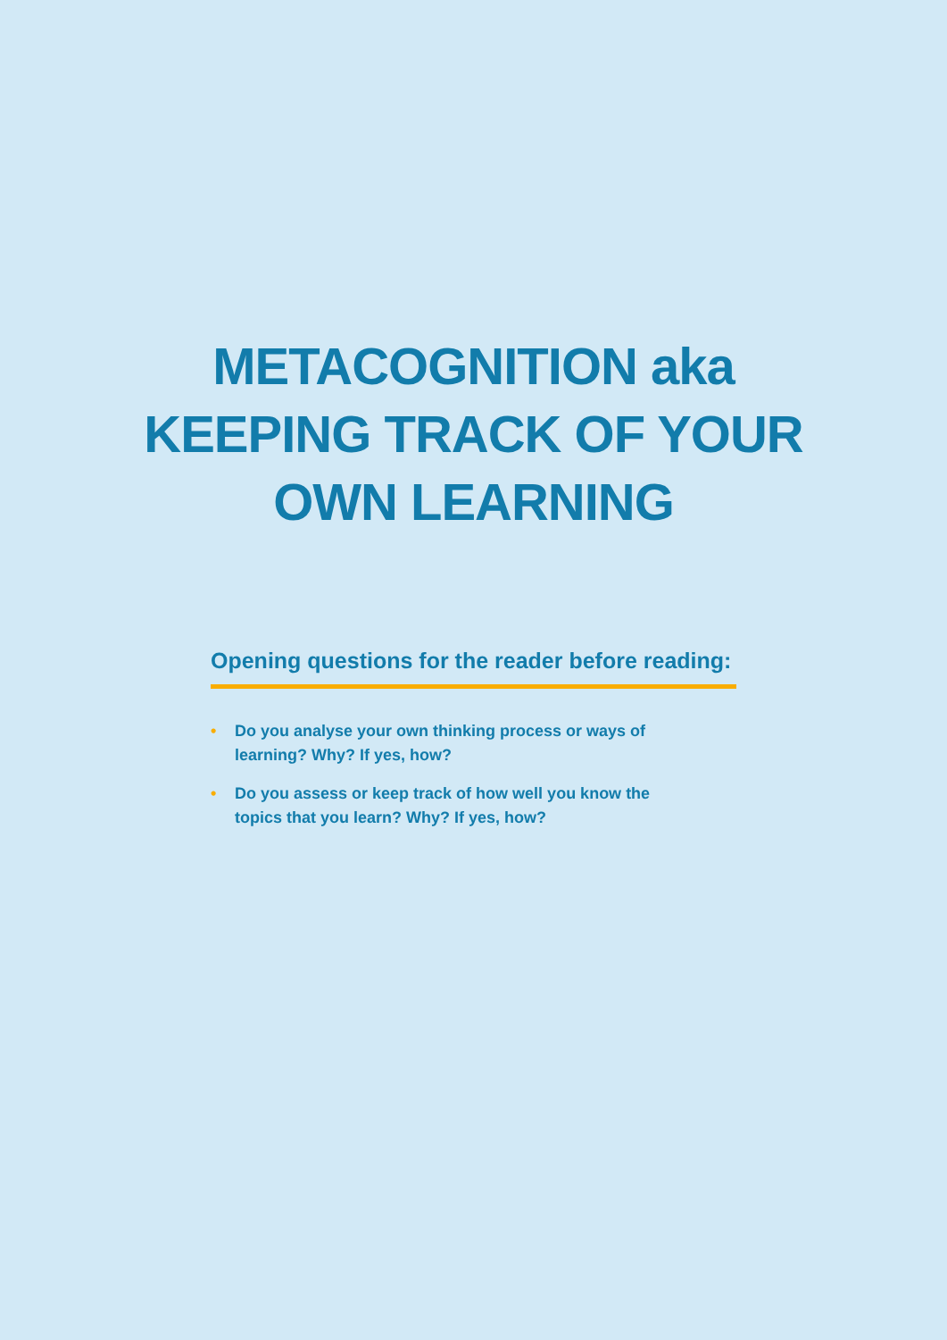METACOGNITION aka
KEEPING TRACK OF YOUR
OWN LEARNING
Opening questions for the reader before reading:
• Do you analyse your own thinking process or ways of learning? Why? If yes, how?
• Do you assess or keep track of how well you know the topics that you learn? Why? If yes, how?